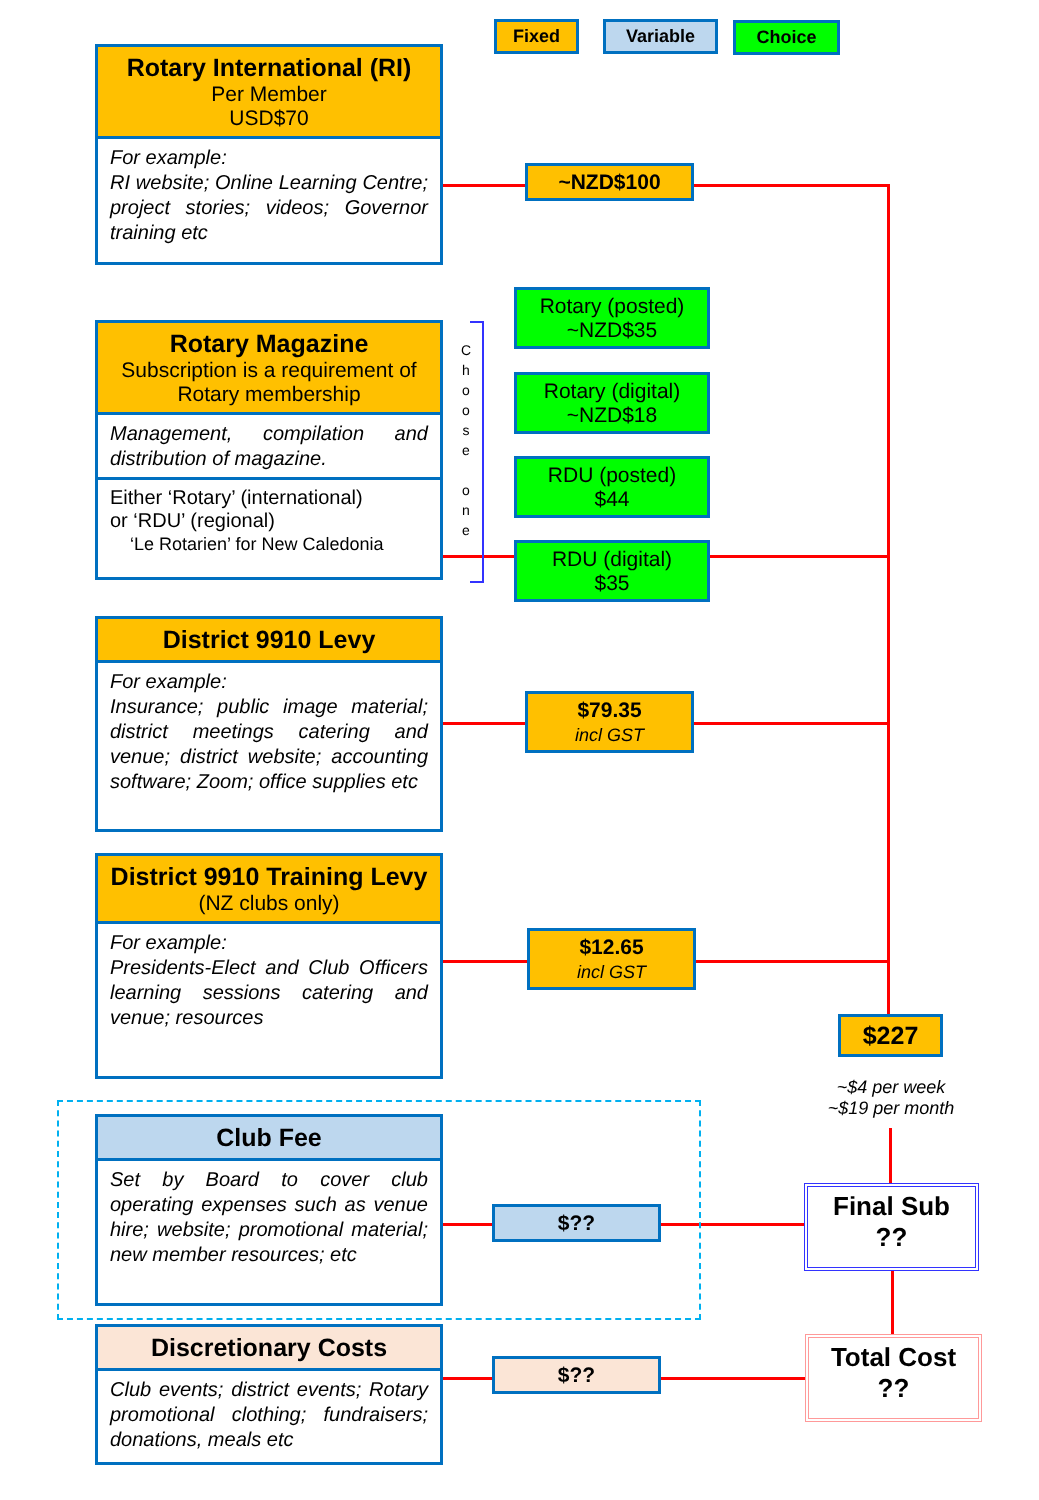Fixed Variable Choice
Rotary International (RI)
Per Member
USD$70
For example:
RI website; Online Learning Centre; project stories; videos; Governor training etc
~NZD$100
Rotary Magazine
Subscription is a requirement of Rotary membership
Management, compilation and distribution of magazine.
Either ‘Rotary’ (international)
or ‘RDU’ (regional)
‘Le Rotarien’ for New Caledonia
C h o o s e
o n e
Rotary (posted)
~NZD$35
Rotary (digital)
~NZD$18
RDU (posted)
$44
RDU (digital)
$35
District 9910 Levy
For example:
Insurance; public image material; district meetings catering and venue; district website; accounting software; Zoom; office supplies etc
$79.35
incl GST
District 9910 Training Levy
(NZ clubs only)
For example:
Presidents-Elect and Club Officers learning sessions catering and venue; resources
$12.65
incl GST
$227
~$4 per week
~$19 per month
Club Fee
Set by Board to cover club operating expenses such as venue hire; website; promotional material; new member resources; etc
$??
Final Sub
??
Discretionary Costs
Club events; district events; Rotary promotional clothing; fundraisers; donations, meals etc
$??
Total Cost
??